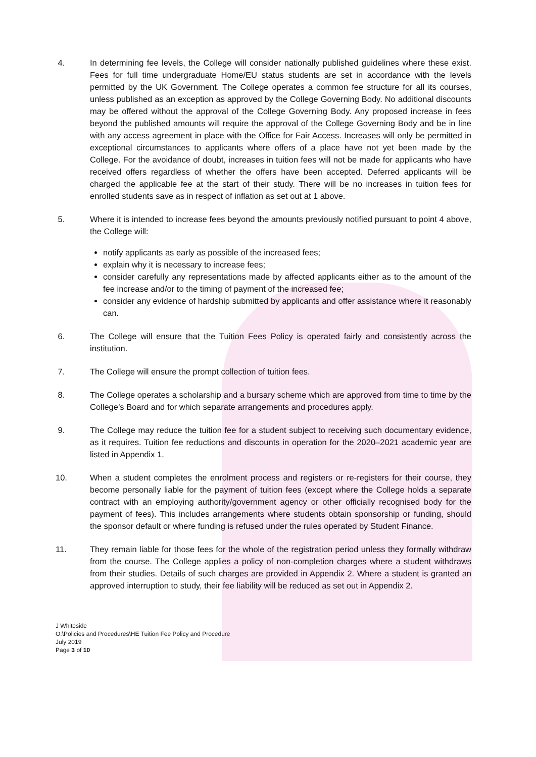4. In determining fee levels, the College will consider nationally published guidelines where these exist. Fees for full time undergraduate Home/EU status students are set in accordance with the levels permitted by the UK Government. The College operates a common fee structure for all its courses, unless published as an exception as approved by the College Governing Body. No additional discounts may be offered without the approval of the College Governing Body. Any proposed increase in fees beyond the published amounts will require the approval of the College Governing Body and be in line with any access agreement in place with the Office for Fair Access. Increases will only be permitted in exceptional circumstances to applicants where offers of a place have not yet been made by the College. For the avoidance of doubt, increases in tuition fees will not be made for applicants who have received offers regardless of whether the offers have been accepted. Deferred applicants will be charged the applicable fee at the start of their study. There will be no increases in tuition fees for enrolled students save as in respect of inflation as set out at 1 above.
5. Where it is intended to increase fees beyond the amounts previously notified pursuant to point 4 above, the College will:
notify applicants as early as possible of the increased fees;
explain why it is necessary to increase fees;
consider carefully any representations made by affected applicants either as to the amount of the fee increase and/or to the timing of payment of the increased fee;
consider any evidence of hardship submitted by applicants and offer assistance where it reasonably can.
6. The College will ensure that the Tuition Fees Policy is operated fairly and consistently across the institution.
7. The College will ensure the prompt collection of tuition fees.
8. The College operates a scholarship and a bursary scheme which are approved from time to time by the College’s Board and for which separate arrangements and procedures apply.
9. The College may reduce the tuition fee for a student subject to receiving such documentary evidence, as it requires. Tuition fee reductions and discounts in operation for the 2020–2021 academic year are listed in Appendix 1.
10. When a student completes the enrolment process and registers or re-registers for their course, they become personally liable for the payment of tuition fees (except where the College holds a separate contract with an employing authority/government agency or other officially recognised body for the payment of fees). This includes arrangements where students obtain sponsorship or funding, should the sponsor default or where funding is refused under the rules operated by Student Finance.
11. They remain liable for those fees for the whole of the registration period unless they formally withdraw from the course. The College applies a policy of non-completion charges where a student withdraws from their studies. Details of such charges are provided in Appendix 2. Where a student is granted an approved interruption to study, their fee liability will be reduced as set out in Appendix 2.
J Whiteside
O:\Policies and Procedures\HE Tuition Fee Policy and Procedure
July 2019
Page 3 of 10